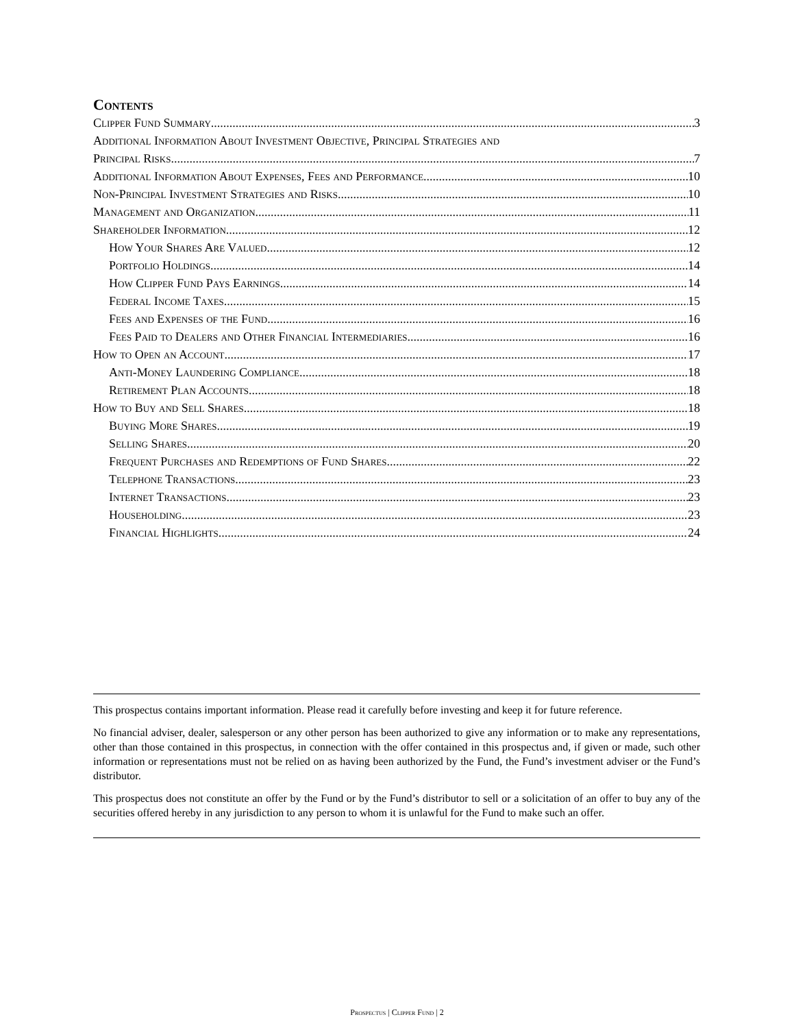Contents
Clipper Fund Summary 3
Additional Information About Investment Objective, Principal Strategies and
Principal Risks 7
Additional Information About Expenses, Fees and Performance 10
Non-Principal Investment Strategies and Risks 10
Management and Organization 11
Shareholder Information 12
How Your Shares Are Valued 12
Portfolio Holdings 14
How Clipper Fund Pays Earnings 14
Federal Income Taxes 15
Fees and Expenses of the Fund 16
Fees Paid to Dealers and Other Financial Intermediaries 16
How to Open an Account 17
Anti-Money Laundering Compliance 18
Retirement Plan Accounts 18
How to Buy and Sell Shares 18
Buying More Shares 19
Selling Shares 20
Frequent Purchases and Redemptions of Fund Shares 22
Telephone Transactions 23
Internet Transactions 23
Householding 23
Financial Highlights 24
This prospectus contains important information. Please read it carefully before investing and keep it for future reference.
No financial adviser, dealer, salesperson or any other person has been authorized to give any information or to make any representations, other than those contained in this prospectus, in connection with the offer contained in this prospectus and, if given or made, such other information or representations must not be relied on as having been authorized by the Fund, the Fund’s investment adviser or the Fund’s distributor.
This prospectus does not constitute an offer by the Fund or by the Fund’s distributor to sell or a solicitation of an offer to buy any of the securities offered hereby in any jurisdiction to any person to whom it is unlawful for the Fund to make such an offer.
Prospectus | Clipper Fund | 2